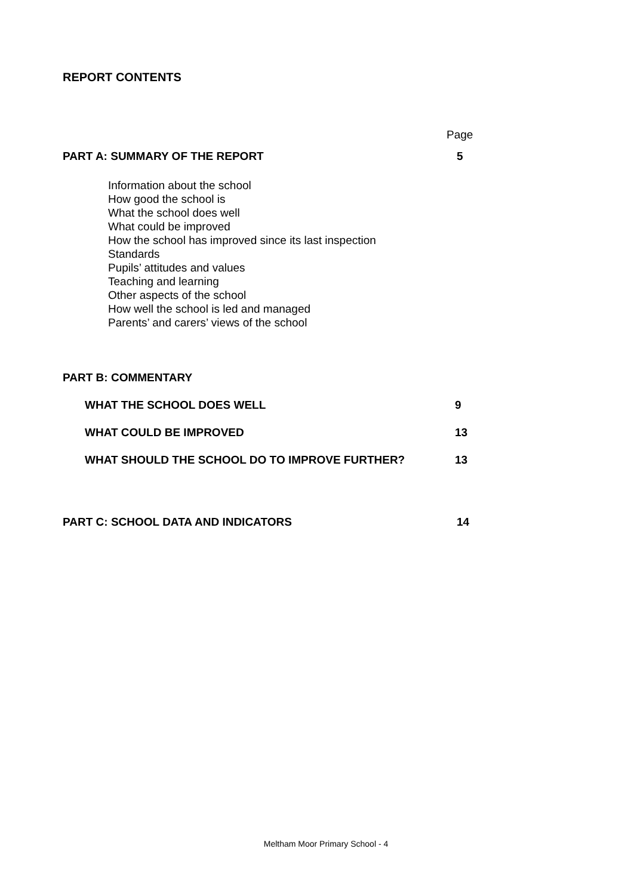REPORT CONTENTS
Page
PART A: SUMMARY OF THE REPORT 5
Information about the school
How good the school is
What the school does well
What could be improved
How the school has improved since its last inspection
Standards
Pupils’ attitudes and values
Teaching and learning
Other aspects of the school
How well the school is led and managed
Parents’ and carers’ views of the school
PART B: COMMENTARY
WHAT THE SCHOOL DOES WELL 9
WHAT COULD BE IMPROVED 13
WHAT SHOULD THE SCHOOL DO TO IMPROVE FURTHER? 13
PART C: SCHOOL DATA AND INDICATORS 14
Meltham Moor Primary School - 4